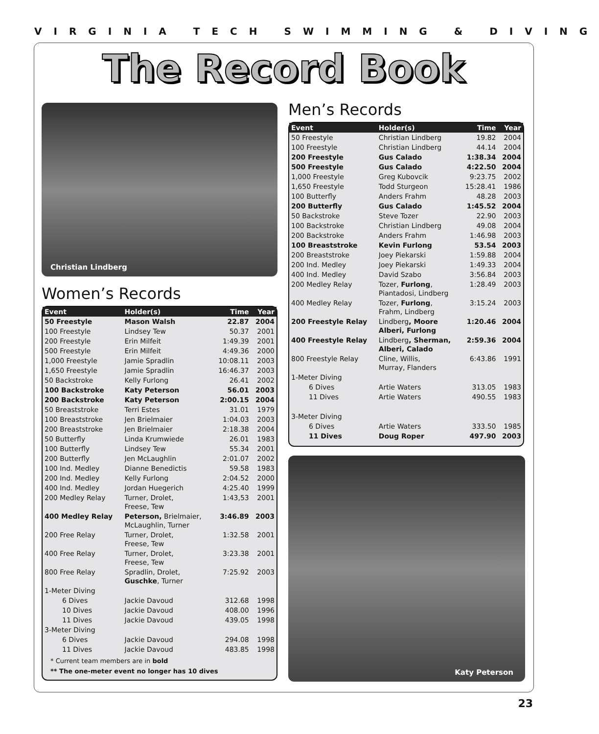VIRGINIA TECH SWIMMING & DIVING
The Record Book
Christian Lindberg
Women’s Records
| Event | Holder(s) | Time | Year |
| --- | --- | --- | --- |
| 50 Freestyle | Mason Walsh | 22.87 | 2004 |
| 100 Freestyle | Lindsey Tew | 50.37 | 2001 |
| 200 Freestyle | Erin Milfeit | 1:49.39 | 2001 |
| 500 Freestyle | Erin Milfeit | 4:49.36 | 2000 |
| 1,000 Freestyle | Jamie Spradlin | 10:08.11 | 2003 |
| 1,650 Freestyle | Jamie Spradlin | 16:46.37 | 2003 |
| 50 Backstroke | Kelly Furlong | 26.41 | 2002 |
| 100 Backstroke | Katy Peterson | 56.01 | 2003 |
| 200 Backstroke | Katy Peterson | 2:00.15 | 2004 |
| 50 Breaststroke | Terri Estes | 31.01 | 1979 |
| 100 Breaststroke | Jen Brielmaier | 1:04.03 | 2003 |
| 200 Breaststroke | Jen Brielmaier | 2:18.38 | 2004 |
| 50 Butterfly | Linda Krumwiede | 26.01 | 1983 |
| 100 Butterfly | Lindsey Tew | 55.34 | 2001 |
| 200 Butterfly | Jen McLaughlin | 2:01.07 | 2002 |
| 100 Ind. Medley | Dianne Benedictis | 59.58 | 1983 |
| 200 Ind. Medley | Kelly Furlong | 2:04.52 | 2000 |
| 400 Ind. Medley | Jordan Huegerich | 4:25.40 | 1999 |
| 200 Medley Relay | Turner, Drolet, Freese, Tew | 1:43,53 | 2001 |
| 400 Medley Relay | Peterson, Brielmaier, McLaughlin, Turner | 3:46.89 | 2003 |
| 200 Free Relay | Turner, Drolet, Freese, Tew | 1:32.58 | 2001 |
| 400 Free Relay | Turner, Drolet, Freese, Tew | 3:23.38 | 2001 |
| 800 Free Relay | Spradlin, Drolet, Guschke , Turner | 7:25.92 | 2003 |
| 1-Meter Diving | | | |
| 6 Dives | Jackie Davoud | 312.68 | 1998 |
| 10 Dives | Jackie Davoud | 408.00 | 1996 |
| 11 Dives | Jackie Davoud | 439.05 | 1998 |
| 3-Meter Diving | | | |
| 6 Dives | Jackie Davoud | 294.08 | 1998 |
| 11 Dives | Jackie Davoud | 483.85 | 1998 |
* Current team members are in bold
** The one-meter event no longer has 10 dives
Men’s Records
| Event | Holder(s) | Time | Year |
| --- | --- | --- | --- |
| 50 Freestyle | Christian Lindberg | 19.82 | 2004 |
| 100 Freestyle | Christian Lindberg | 44.14 | 2004 |
| 200 Freestyle | Gus Calado | 1:38.34 | 2004 |
| 500 Freestyle | Gus Calado | 4:22.50 | 2004 |
| 1,000 Freestyle | Greg Kubovcik | 9:23.75 | 2002 |
| 1,650 Freestyle | Todd Sturgeon | 15:28.41 | 1986 |
| 100 Butterfly | Anders Frahm | 48.28 | 2003 |
| 200 Butterfly | Gus Calado | 1:45.52 | 2004 |
| 50 Backstroke | Steve Tozer | 22.90 | 2003 |
| 100 Backstroke | Christian Lindberg | 49.08 | 2004 |
| 200 Backstroke | Anders Frahm | 1:46.98 | 2003 |
| 100 Breaststroke | Kevin Furlong | 53.54 | 2003 |
| 200 Breaststroke | Joey Piekarski | 1:59.88 | 2004 |
| 200 Ind. Medley | Joey Piekarski | 1:49.33 | 2004 |
| 400 Ind. Medley | David Szabo | 3:56.84 | 2003 |
| 200 Medley Relay | Tozer, Furlong , Piantadosi, Lindberg | 1:28.49 | 2003 |
| 400 Medley Relay | Tozer, Furlong , Frahm, Lindberg | 3:15.24 | 2003 |
| 200 Freestyle Relay | Lindberg , Moore Alberi, Furlong | 1:20.46 | 2004 |
| 400 Freestyle Relay | Lindberg , Sherman, Alberi, Calado | 2:59.36 | 2004 |
| 800 Freestyle Relay | Cline, Willis, Murray, Flanders | 6:43.86 | 1991 |
| 1-Meter Diving | | | |
| 6 Dives | Artie Waters | 313.05 | 1983 |
| 11 Dives | Artie Waters | 490.55 | 1983 |
| 3-Meter Diving | | | |
| 6 Dives | Artie Waters | 333.50 | 1985 |
| 11 Dives | Doug Roper | 497.90 | 2003 |
Katy Peterson
23